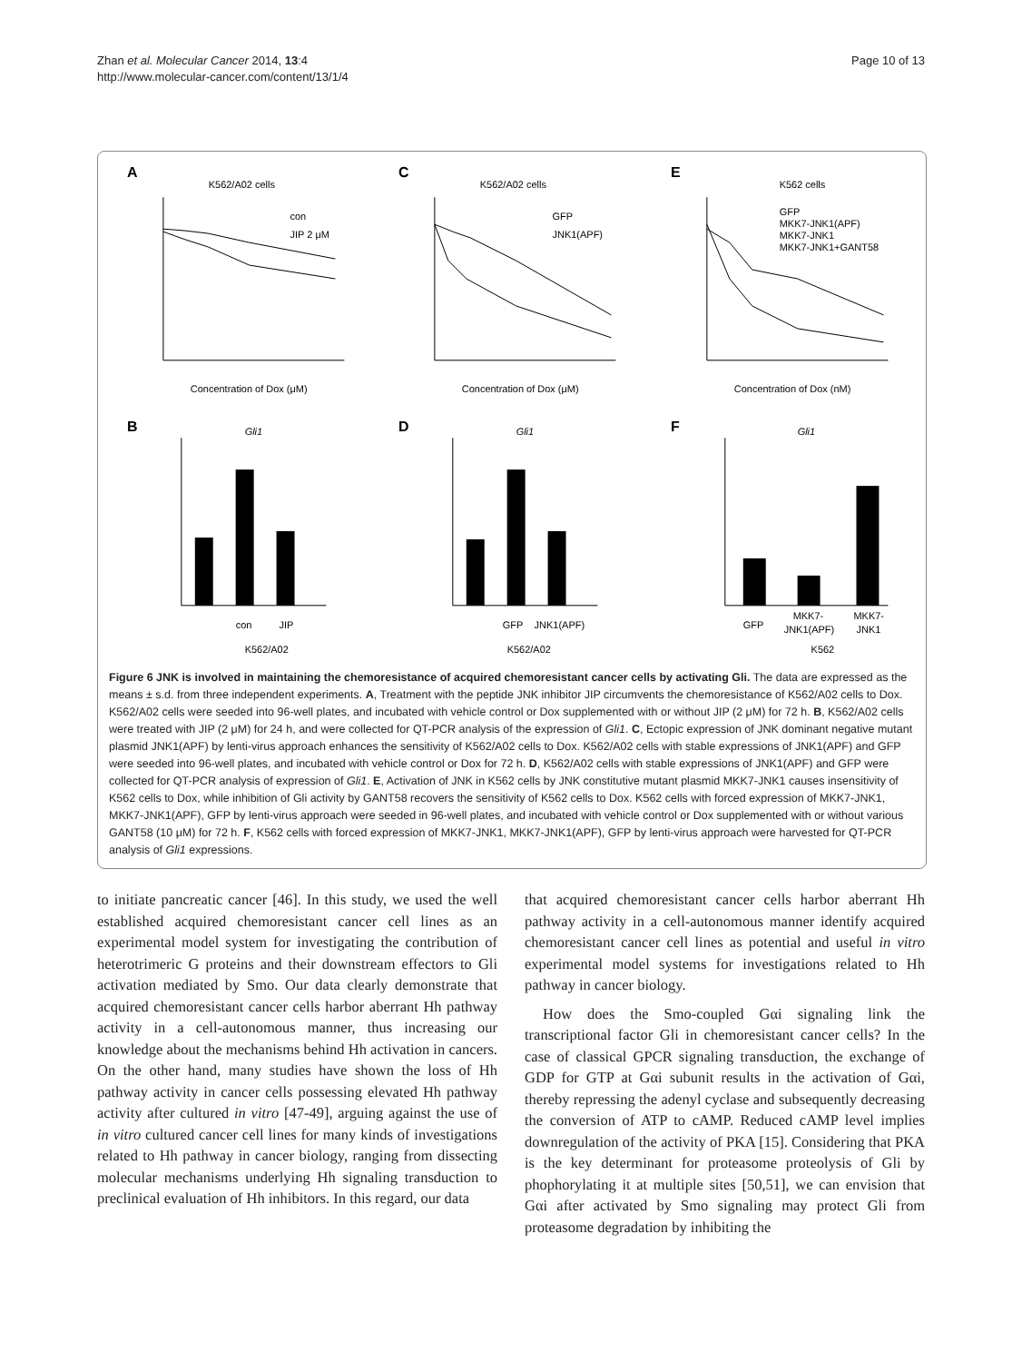Zhan et al. Molecular Cancer 2014, 13:4
http://www.molecular-cancer.com/content/13/1/4
Page 10 of 13
A
K562/A02 cells
con
JIP 2 μM
Concentration of Dox (μM)
C
K562/A02 cells
GFP
JNK1(APF)
Concentration of Dox (μM)
E
K562 cells
GFP
MKK7-JNK1(APF)
MKK7-JNK1
MKK7-JNK1+GANT58
Concentration of Dox (nM)
B
Gli1
con
JIP
K562/A02
D
Gli1
GFP
JNK1(APF)
K562/A02
F
Gli1
GFP
MKK7-
JNK1(APF)
MKK7-
JNK1
K562
Figure 6 JNK is involved in maintaining the chemoresistance of acquired chemoresistant cancer cells by activating Gli. The data are expressed as the means ± s.d. from three independent experiments. A, Treatment with the peptide JNK inhibitor JIP circumvents the chemoresistance of K562/A02 cells to Dox. K562/A02 cells were seeded into 96-well plates, and incubated with vehicle control or Dox supplemented with or without JIP (2 μM) for 72 h. B, K562/A02 cells were treated with JIP (2 μM) for 24 h, and were collected for QT-PCR analysis of the expression of Gli1. C, Ectopic expression of JNK dominant negative mutant plasmid JNK1(APF) by lenti-virus approach enhances the sensitivity of K562/A02 cells to Dox. K562/A02 cells with stable expressions of JNK1(APF) and GFP were seeded into 96-well plates, and incubated with vehicle control or Dox for 72 h. D, K562/A02 cells with stable expressions of JNK1(APF) and GFP were collected for QT-PCR analysis of expression of Gli1. E, Activation of JNK in K562 cells by JNK constitutive mutant plasmid MKK7-JNK1 causes insensitivity of K562 cells to Dox, while inhibition of Gli activity by GANT58 recovers the sensitivity of K562 cells to Dox. K562 cells with forced expression of MKK7-JNK1, MKK7-JNK1(APF), GFP by lenti-virus approach were seeded in 96-well plates, and incubated with vehicle control or Dox supplemented with or without various GANT58 (10 μM) for 72 h. F, K562 cells with forced expression of MKK7-JNK1, MKK7-JNK1(APF), GFP by lenti-virus approach were harvested for QT-PCR analysis of Gli1 expressions.
to initiate pancreatic cancer [46]. In this study, we used the well established acquired chemoresistant cancer cell lines as an experimental model system for investigating the contribution of heterotrimeric G proteins and their downstream effectors to Gli activation mediated by Smo. Our data clearly demonstrate that acquired chemoresistant cancer cells harbor aberrant Hh pathway activity in a cell-autonomous manner, thus increasing our knowledge about the mechanisms behind Hh activation in cancers. On the other hand, many studies have shown the loss of Hh pathway activity in cancer cells possessing elevated Hh pathway activity after cultured in vitro [47-49], arguing against the use of in vitro cultured cancer cell lines for many kinds of investigations related to Hh pathway in cancer biology, ranging from dissecting molecular mechanisms underlying Hh signaling transduction to preclinical evaluation of Hh inhibitors. In this regard, our data
that acquired chemoresistant cancer cells harbor aberrant Hh pathway activity in a cell-autonomous manner identify acquired chemoresistant cancer cell lines as potential and useful in vitro experimental model systems for investigations related to Hh pathway in cancer biology.
How does the Smo-coupled Gαi signaling link the transcriptional factor Gli in chemoresistant cancer cells? In the case of classical GPCR signaling transduction, the exchange of GDP for GTP at Gαi subunit results in the activation of Gαi, thereby repressing the adenyl cyclase and subsequently decreasing the conversion of ATP to cAMP. Reduced cAMP level implies downregulation of the activity of PKA [15]. Considering that PKA is the key determinant for proteasome proteolysis of Gli by phophorylating it at multiple sites [50,51], we can envision that Gαi after activated by Smo signaling may protect Gli from proteasome degradation by inhibiting the